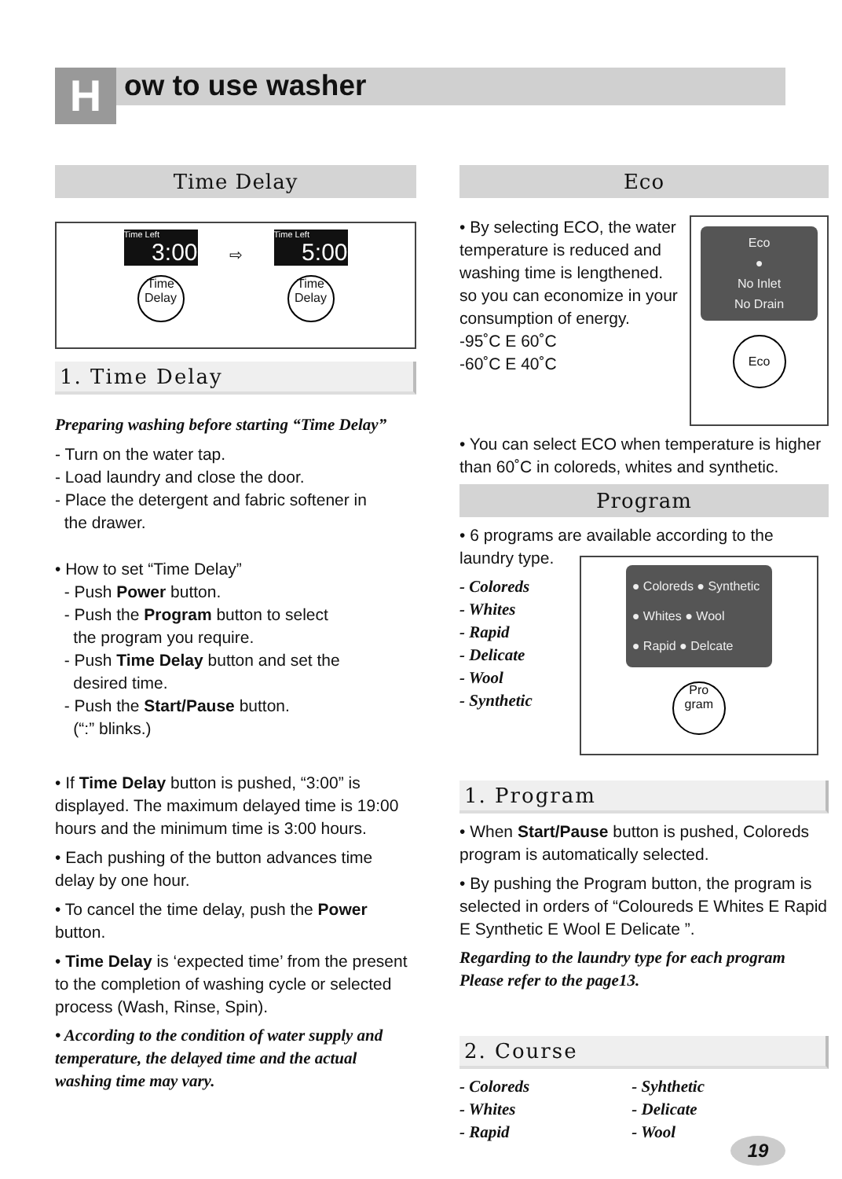H ow to use washer
Time Delay
Time Left
3:00
Time Delay
⇨
Time Left
5:00
Time Delay
1. Time Delay
Preparing washing before starting “Time Delay”
- Turn on the water tap.
- Load laundry and close the door.
- Place the detergent and fabric softener in
the drawer.
• How to set “Time Delay”
- Push Power button.
- Push the Program button to select
the program you require.
- Push Time Delay button and set the
desired time.
- Push the Start/Pause button.
(“:” blinks.)
• If Time Delay button is pushed, “3:00” is displayed. The maximum delayed time is 19:00 hours and the minimum time is 3:00 hours.
• Each pushing of the button advances time delay by one hour.
• To cancel the time delay, push the Power button.
• Time Delay is ‘expected time’ from the present to the completion of washing cycle or selected process (Wash, Rinse, Spin).
• According to the condition of water supply and temperature, the delayed time and the actual washing time may vary.
Eco
• By selecting ECO, the water temperature is reduced and washing time is lengthened. so you can economize in your consumption of energy.
-95˚C E 60˚C
-60˚C E 40˚C
Eco
●
No Inlet
No Drain
Eco
• You can select ECO when temperature is higher than 60˚C in coloreds, whites and synthetic.
Program
• 6 programs are available according to the laundry type.
- Coloreds
- Whites
- Rapid
- Delicate
- Wool
- Synthetic
● Coloreds ● Synthetic
● Whites ● Wool
● Rapid ● Delcate
Pro gram
1. Program
• When Start/Pause button is pushed, Coloreds program is automatically selected.
• By pushing the Program button, the program is selected in orders of “Coloureds E Whites E Rapid E Synthetic E Wool E Delicate ”.
Regarding to the laundry type for each program Please refer to the page13.
2. Course
- Coloreds
- Whites
- Rapid
- Syhthetic
- Delicate
- Wool
19